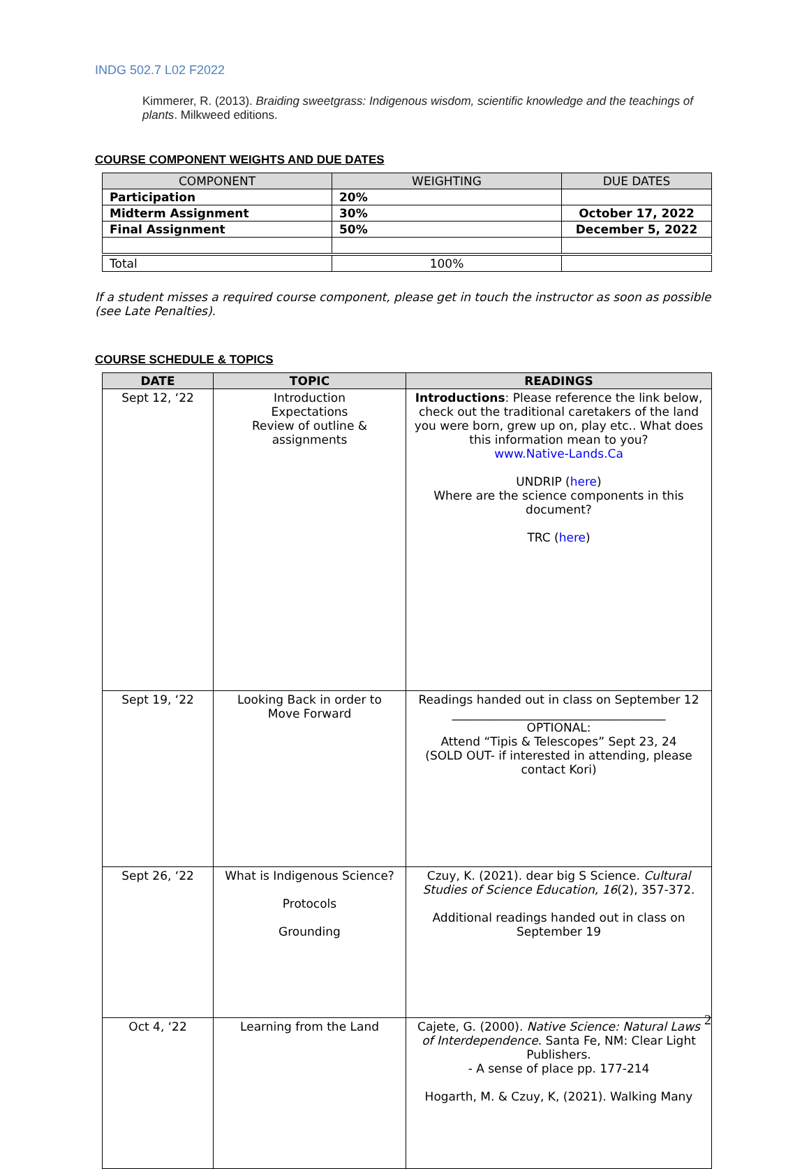INDG 502.7 L02 F2022
Kimmerer, R. (2013). Braiding sweetgrass: Indigenous wisdom, scientific knowledge and the teachings of plants. Milkweed editions.
COURSE COMPONENT WEIGHTS AND DUE DATES
| COMPONENT | WEIGHTING | DUE DATES |
| --- | --- | --- |
| Participation | 20% | |
| Midterm Assignment | 30% | October 17, 2022 |
| Final Assignment | 50% | December 5, 2022 |
| Total | 100% | |
If a student misses a required course component, please get in touch the instructor as soon as possible (see Late Penalties).
COURSE SCHEDULE & TOPICS
| DATE | TOPIC | READINGS |
| --- | --- | --- |
| Sept 12, ‘22 | Introduction Expectations Review of outline & assignments | Introductions : Please reference the link below, check out the traditional caretakers of the land you were born, grew up on, play etc.. What does this information mean to you? www.Native-Lands.Ca UNDRIP ( here ) Where are the science components in this document? TRC ( here ) |
| Sept 19, ‘22 | Looking Back in order to Move Forward | Readings handed out in class on September 12 ____________________________________ OPTIONAL: Attend “Tipis & Telescopes” Sept 23, 24 (SOLD OUT- if interested in attending, please contact Kori) |
| Sept 26, ‘22 | What is Indigenous Science? Protocols Grounding | Czuy, K. (2021). dear big S Science. Cultural Studies of Science Education, 16 (2), 357-372. Additional readings handed out in class on September 19 |
| Oct 4, ‘22 | Learning from the Land | Cajete, G. (2000). Native Science: Natural Laws of Interdependence . Santa Fe, NM: Clear Light Publishers. - A sense of place pp. 177-214 Hogarth, M. & Czuy, K, (2021). Walking Many |
2